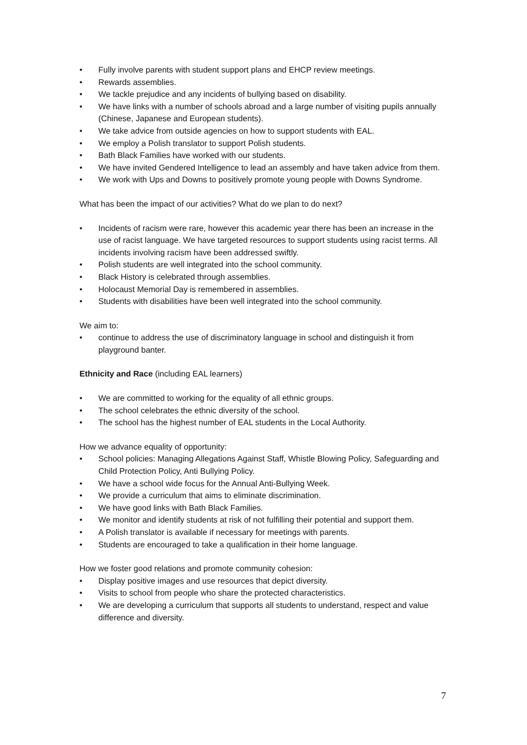• Fully involve parents with student support plans and EHCP review meetings.
• Rewards assemblies.
• We tackle prejudice and any incidents of bullying based on disability.
• We have links with a number of schools abroad and a large number of visiting pupils annually (Chinese, Japanese and European students).
• We take advice from outside agencies on how to support students with EAL.
• We employ a Polish translator to support Polish students.
• Bath Black Families have worked with our students.
• We have invited Gendered Intelligence to lead an assembly and have taken advice from them.
• We work with Ups and Downs to positively promote young people with Downs Syndrome.
What has been the impact of our activities? What do we plan to do next?
• Incidents of racism were rare, however this academic year there has been an increase in the use of racist language. We have targeted resources to support students using racist terms. All incidents involving racism have been addressed swiftly.
• Polish students are well integrated into the school community.
• Black History is celebrated through assemblies.
• Holocaust Memorial Day is remembered in assemblies.
• Students with disabilities have been well integrated into the school community.
We aim to:
• continue to address the use of discriminatory language in school and distinguish it from playground banter.
Ethnicity and Race (including EAL learners)
• We are committed to working for the equality of all ethnic groups.
• The school celebrates the ethnic diversity of the school.
• The school has the highest number of EAL students in the Local Authority.
How we advance equality of opportunity:
• School policies: Managing Allegations Against Staff, Whistle Blowing Policy, Safeguarding and Child Protection Policy, Anti Bullying Policy.
• We have a school wide focus for the Annual Anti-Bullying Week.
• We provide a curriculum that aims to eliminate discrimination.
• We have good links with Bath Black Families.
• We monitor and identify students at risk of not fulfilling their potential and support them.
• A Polish translator is available if necessary for meetings with parents.
• Students are encouraged to take a qualification in their home language.
How we foster good relations and promote community cohesion:
• Display positive images and use resources that depict diversity.
• Visits to school from people who share the protected characteristics.
• We are developing a curriculum that supports all students to understand, respect and value difference and diversity.
7